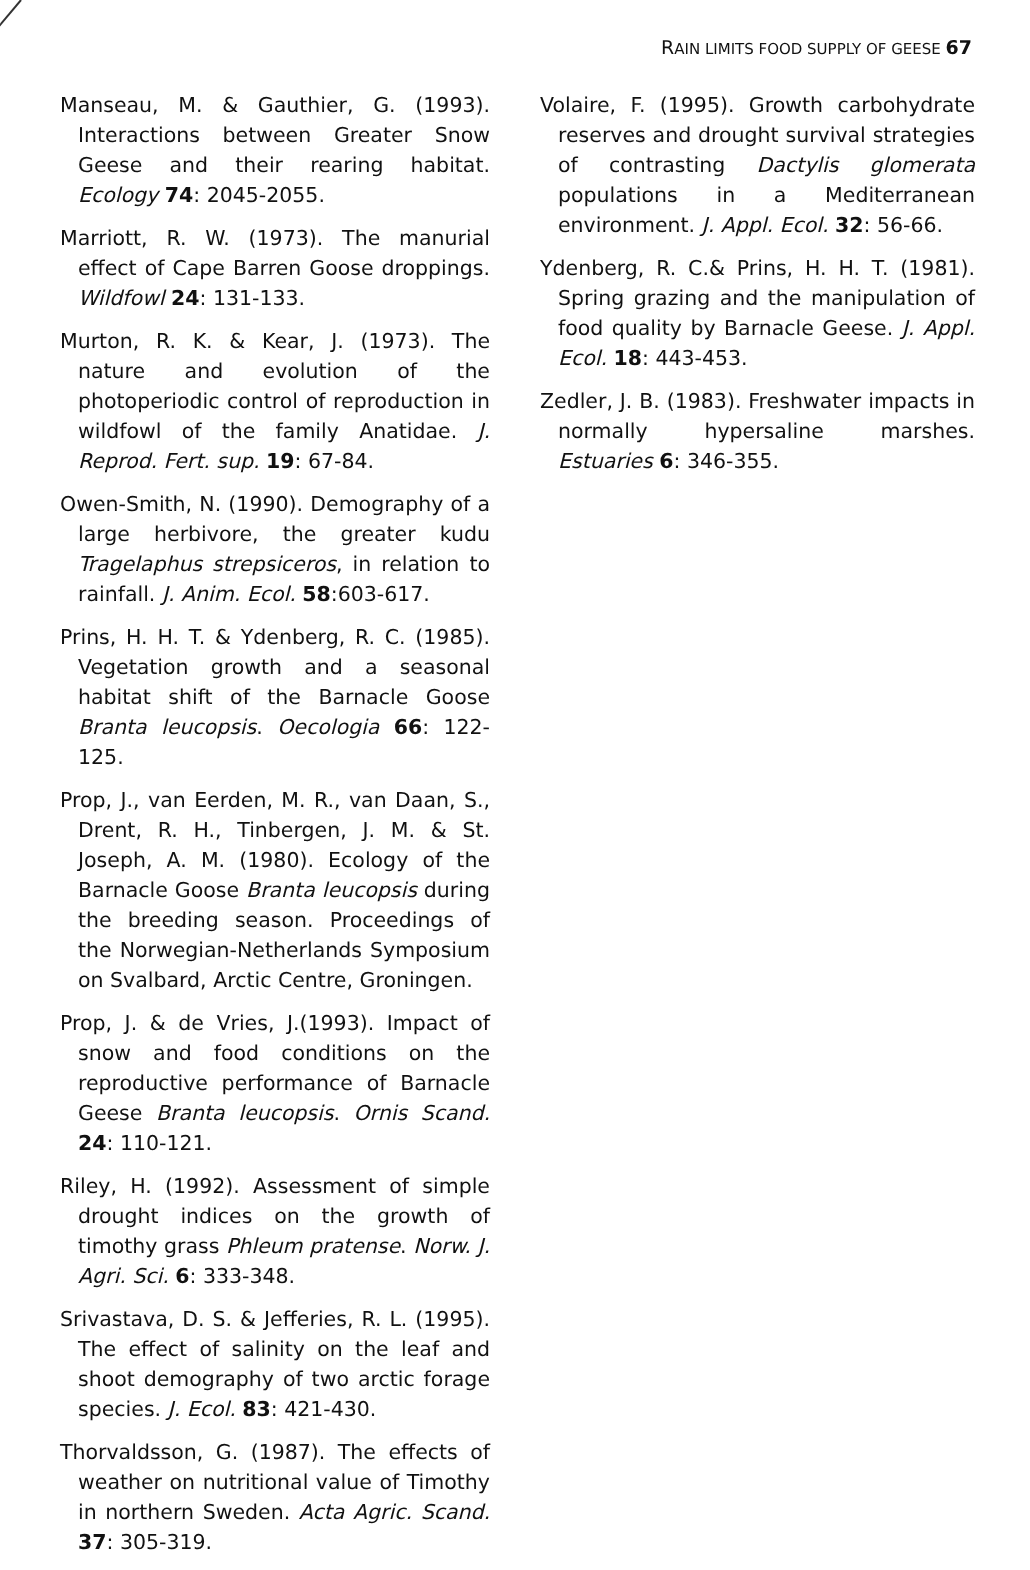RAIN LIMITS FOOD SUPPLY OF GEESE 67
Manseau, M. & Gauthier, G. (1993). Interactions between Greater Snow Geese and their rearing habitat. Ecology 74: 2045-2055.
Marriott, R. W. (1973). The manurial effect of Cape Barren Goose droppings. Wildfowl 24: 131-133.
Murton, R. K. & Kear, J. (1973). The nature and evolution of the photoperiodic control of reproduction in wildfowl of the family Anatidae. J. Reprod. Fert. sup. 19: 67-84.
Owen-Smith, N. (1990). Demography of a large herbivore, the greater kudu Tragelaphus strepsiceros, in relation to rainfall. J. Anim. Ecol. 58:603-617.
Prins, H. H. T. & Ydenberg, R. C. (1985). Vegetation growth and a seasonal habitat shift of the Barnacle Goose Branta leucopsis. Oecologia 66: 122-125.
Prop, J., van Eerden, M. R., van Daan, S., Drent, R. H., Tinbergen, J. M. & St. Joseph, A. M. (1980). Ecology of the Barnacle Goose Branta leucopsis during the breeding season. Proceedings of the Norwegian-Netherlands Symposium on Svalbard, Arctic Centre, Groningen.
Prop, J. & de Vries, J.(1993). Impact of snow and food conditions on the reproductive performance of Barnacle Geese Branta leucopsis. Ornis Scand. 24: 110-121.
Riley, H. (1992). Assessment of simple drought indices on the growth of timothy grass Phleum pratense. Norw. J. Agri. Sci. 6: 333-348.
Srivastava, D. S. & Jefferies, R. L. (1995). The effect of salinity on the leaf and shoot demography of two arctic forage species. J. Ecol. 83: 421-430.
Thorvaldsson, G. (1987). The effects of weather on nutritional value of Timothy in northern Sweden. Acta Agric. Scand. 37: 305-319.
Volaire, F. (1995). Growth carbohydrate reserves and drought survival strategies of contrasting Dactylis glomerata populations in a Mediterranean environment. J. Appl. Ecol. 32: 56-66.
Ydenberg, R. C.& Prins, H. H. T. (1981). Spring grazing and the manipulation of food quality by Barnacle Geese. J. Appl. Ecol. 18: 443-453.
Zedler, J. B. (1983). Freshwater impacts in normally hypersaline marshes. Estuaries 6: 346-355.